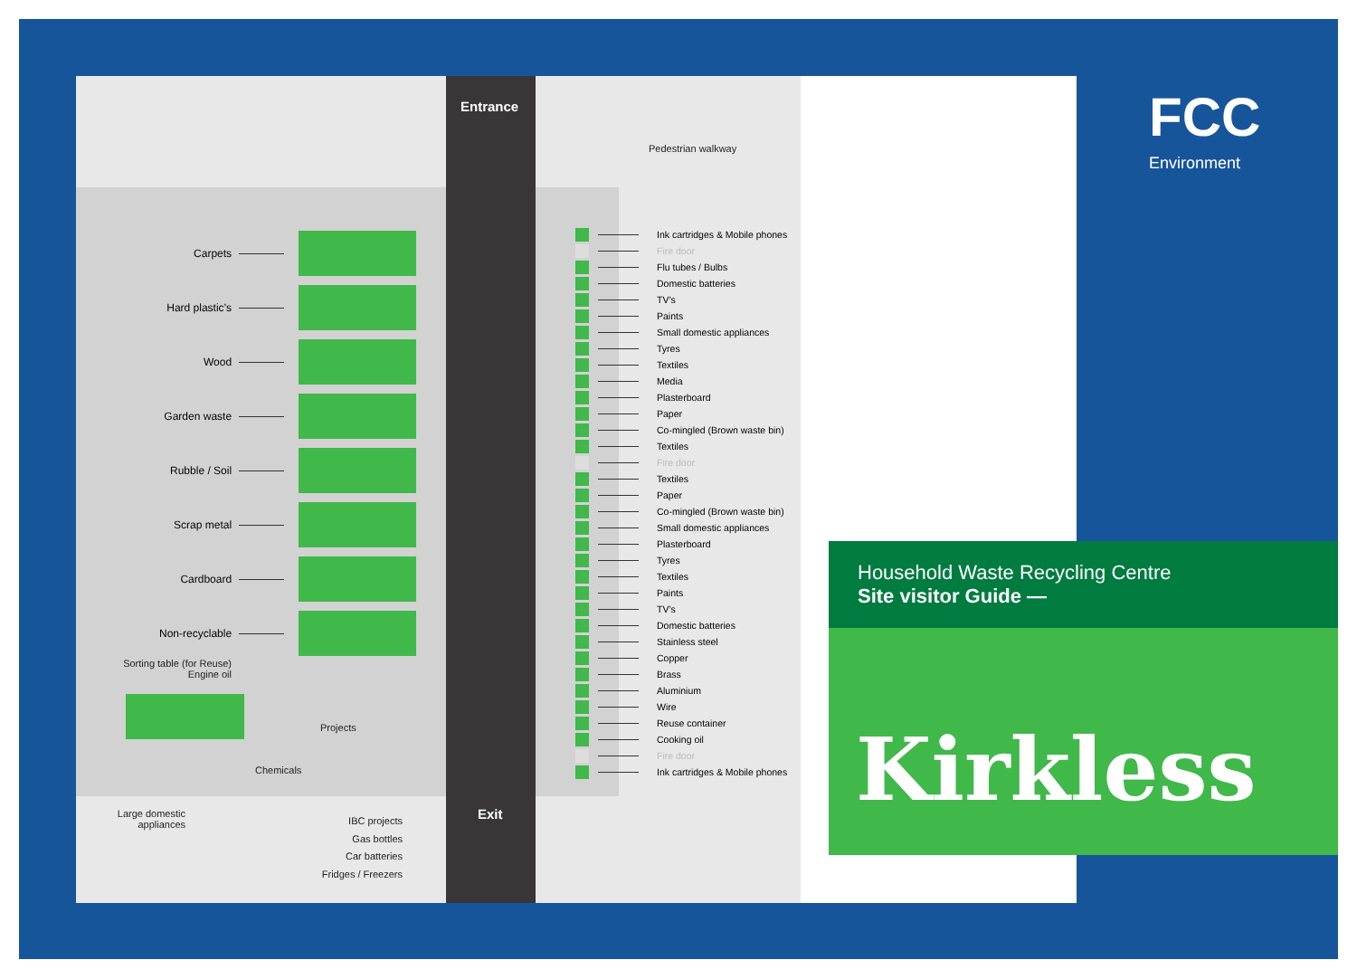Entrance
Exit
Pedestrian walkway
Carpets
Hard plastic’s
Wood
Garden waste
Rubble / Soil
Scrap metal
Cardboard
Non-recyclable
Sorting table (for Reuse)
Engine oil
Projects
Chemicals
Large domestic appliances
IBC projects
Gas bottles
Car batteries
Fridges / Freezers
Ink cartridges & Mobile phones
Fire door
Flu tubes / Bulbs
Domestic batteries
TV’s
Paints
Small domestic appliances
Tyres
Textiles
Media
Plasterboard
Paper
Co-mingled (Brown waste bin)
Textiles
Fire door
Textiles
Paper
Co-mingled (Brown waste bin)
Small domestic appliances
Plasterboard
Tyres
Textiles
Paints
TV’s
Domestic batteries
Stainless steel
Copper
Brass
Aluminium
Wire
Reuse container
Cooking oil
Fire door
Ink cartridges & Mobile phones
FCC
Environment
Household Waste Recycling Centre
Site visitor Guide —
Kirkless